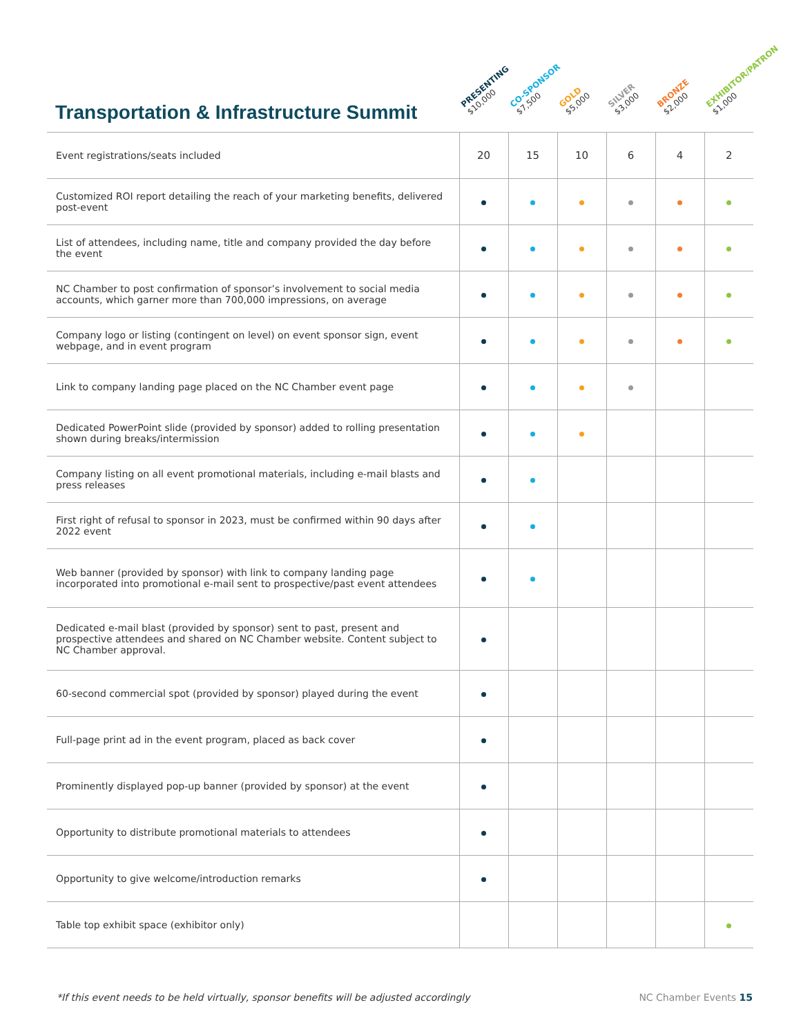| Transportation & Infrastructure Summit | PRESENTING $10,000 | CO-SPONSOR $7,500 | GOLD $5,000 | SILVER $3,000 | BRONZE $2,000 | EXHIBITOR/PATRON $1,000 |
| --- | --- | --- | --- | --- | --- | --- |
| Event registrations/seats included | 20 | 15 | 10 | 6 | 4 | 2 |
| Customized ROI report detailing the reach of your marketing benefits, delivered post-event | | | | | | |
| List of attendees, including name, title and company provided the day before the event | | | | | | |
| NC Chamber to post confirmation of sponsor’s involvement to social media accounts, which garner more than 700,000 impressions, on average | | | | | | |
| Company logo or listing (contingent on level) on event sponsor sign, event webpage, and in event program | | | | | | |
| Link to company landing page placed on the NC Chamber event page | | | | | | |
| Dedicated PowerPoint slide (provided by sponsor) added to rolling presentation shown during breaks/intermission | | | | | | |
| Company listing on all event promotional materials, including e-mail blasts and press releases | | | | | | |
| First right of refusal to sponsor in 2023, must be confirmed within 90 days after 2022 event | | | | | | |
| Web banner (provided by sponsor) with link to company landing page incorporated into promotional e-mail sent to prospective/past event attendees | | | | | | |
| Dedicated e-mail blast (provided by sponsor) sent to past, present and prospective attendees and shared on NC Chamber website. Content subject to NC Chamber approval. | | | | | | |
| 60-second commercial spot (provided by sponsor) played during the event | | | | | | |
| Full-page print ad in the event program, placed as back cover | | | | | | |
| Prominently displayed pop-up banner (provided by sponsor) at the event | | | | | | |
| Opportunity to distribute promotional materials to attendees | | | | | | |
| Opportunity to give welcome/introduction remarks | | | | | | |
| Table top exhibit space (exhibitor only) | | | | | | |
*If this event needs to be held virtually, sponsor benefits will be adjusted accordingly NC Chamber Events 15